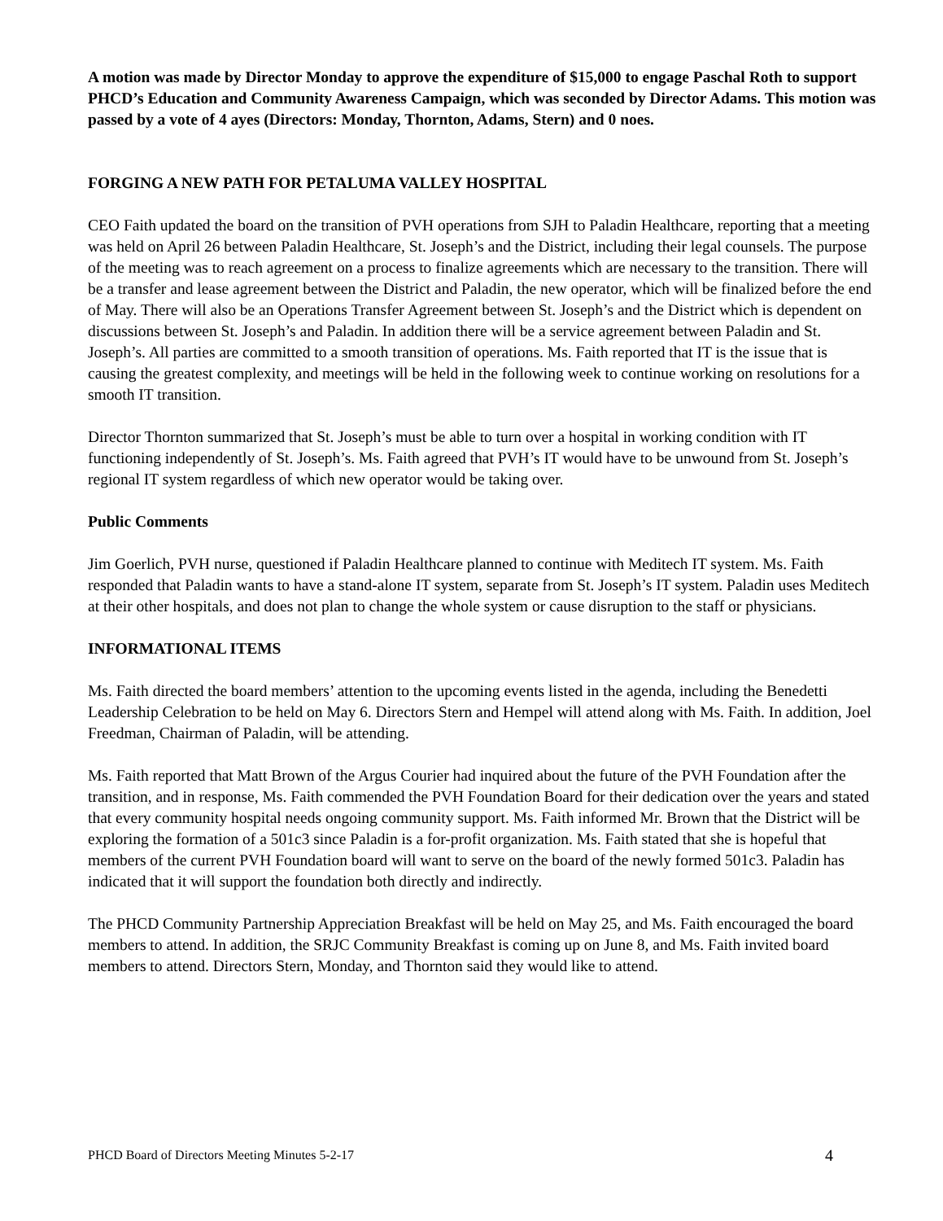A motion was made by Director Monday to approve the expenditure of $15,000 to engage Paschal Roth to support PHCD’s Education and Community Awareness Campaign, which was seconded by Director Adams. This motion was passed by a vote of 4 ayes (Directors: Monday, Thornton, Adams, Stern) and 0 noes.
FORGING A NEW PATH FOR PETALUMA VALLEY HOSPITAL
CEO Faith updated the board on the transition of PVH operations from SJH to Paladin Healthcare, reporting that a meeting was held on April 26 between Paladin Healthcare, St. Joseph’s and the District, including their legal counsels. The purpose of the meeting was to reach agreement on a process to finalize agreements which are necessary to the transition. There will be a transfer and lease agreement between the District and Paladin, the new operator, which will be finalized before the end of May. There will also be an Operations Transfer Agreement between St. Joseph’s and the District which is dependent on discussions between St. Joseph’s and Paladin. In addition there will be a service agreement between Paladin and St. Joseph’s. All parties are committed to a smooth transition of operations. Ms. Faith reported that IT is the issue that is causing the greatest complexity, and meetings will be held in the following week to continue working on resolutions for a smooth IT transition.
Director Thornton summarized that St. Joseph’s must be able to turn over a hospital in working condition with IT functioning independently of St. Joseph’s. Ms. Faith agreed that PVH’s IT would have to be unwound from St. Joseph’s regional IT system regardless of which new operator would be taking over.
Public Comments
Jim Goerlich, PVH nurse, questioned if Paladin Healthcare planned to continue with Meditech IT system. Ms. Faith responded that Paladin wants to have a stand-alone IT system, separate from St. Joseph’s IT system. Paladin uses Meditech at their other hospitals, and does not plan to change the whole system or cause disruption to the staff or physicians.
INFORMATIONAL ITEMS
Ms. Faith directed the board members’ attention to the upcoming events listed in the agenda, including the Benedetti Leadership Celebration to be held on May 6. Directors Stern and Hempel will attend along with Ms. Faith. In addition, Joel Freedman, Chairman of Paladin, will be attending.
Ms. Faith reported that Matt Brown of the Argus Courier had inquired about the future of the PVH Foundation after the transition, and in response, Ms. Faith commended the PVH Foundation Board for their dedication over the years and stated that every community hospital needs ongoing community support. Ms. Faith informed Mr. Brown that the District will be exploring the formation of a 501c3 since Paladin is a for-profit organization. Ms. Faith stated that she is hopeful that members of the current PVH Foundation board will want to serve on the board of the newly formed 501c3. Paladin has indicated that it will support the foundation both directly and indirectly.
The PHCD Community Partnership Appreciation Breakfast will be held on May 25, and Ms. Faith encouraged the board members to attend. In addition, the SRJC Community Breakfast is coming up on June 8, and Ms. Faith invited board members to attend. Directors Stern, Monday, and Thornton said they would like to attend.
PHCD Board of Directors Meeting Minutes 5-2-17 4